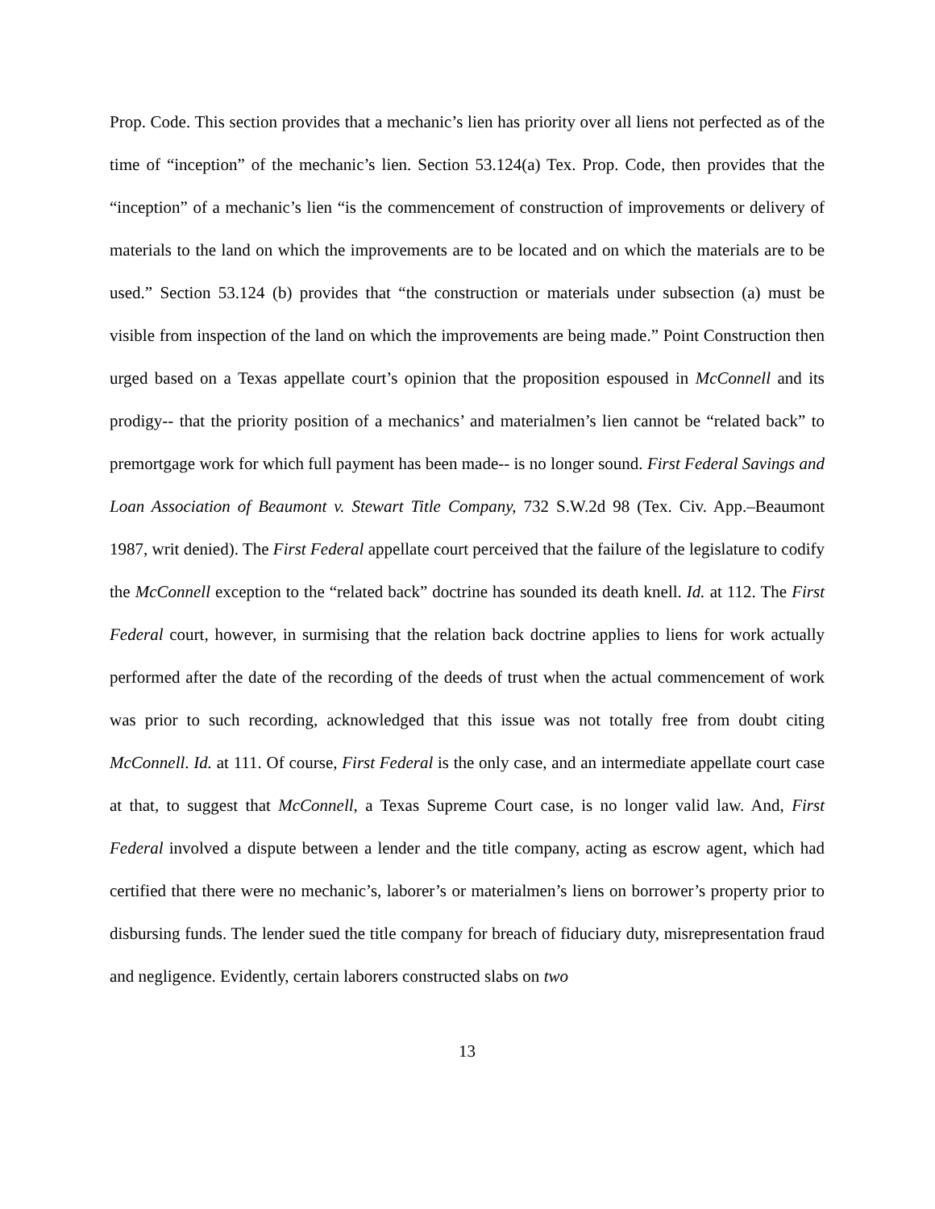Prop. Code. This section provides that a mechanic’s lien has priority over all liens not perfected as of the time of “inception” of the mechanic’s lien. Section 53.124(a) Tex. Prop. Code, then provides that the “inception” of a mechanic’s lien “is the commencement of construction of improvements or delivery of materials to the land on which the improvements are to be located and on which the materials are to be used.” Section 53.124 (b) provides that “the construction or materials under subsection (a) must be visible from inspection of the land on which the improvements are being made.” Point Construction then urged based on a Texas appellate court’s opinion that the proposition espoused in McConnell and its prodigy-- that the priority position of a mechanics’ and materialmen’s lien cannot be “related back” to premortgage work for which full payment has been made-- is no longer sound. First Federal Savings and Loan Association of Beaumont v. Stewart Title Company, 732 S.W.2d 98 (Tex. Civ. App.–Beaumont 1987, writ denied). The First Federal appellate court perceived that the failure of the legislature to codify the McConnell exception to the “related back” doctrine has sounded its death knell. Id. at 112. The First Federal court, however, in surmising that the relation back doctrine applies to liens for work actually performed after the date of the recording of the deeds of trust when the actual commencement of work was prior to such recording, acknowledged that this issue was not totally free from doubt citing McConnell. Id. at 111. Of course, First Federal is the only case, and an intermediate appellate court case at that, to suggest that McConnell, a Texas Supreme Court case, is no longer valid law. And, First Federal involved a dispute between a lender and the title company, acting as escrow agent, which had certified that there were no mechanic’s, laborer’s or materialmen’s liens on borrower’s property prior to disbursing funds. The lender sued the title company for breach of fiduciary duty, misrepresentation fraud and negligence. Evidently, certain laborers constructed slabs on two
13